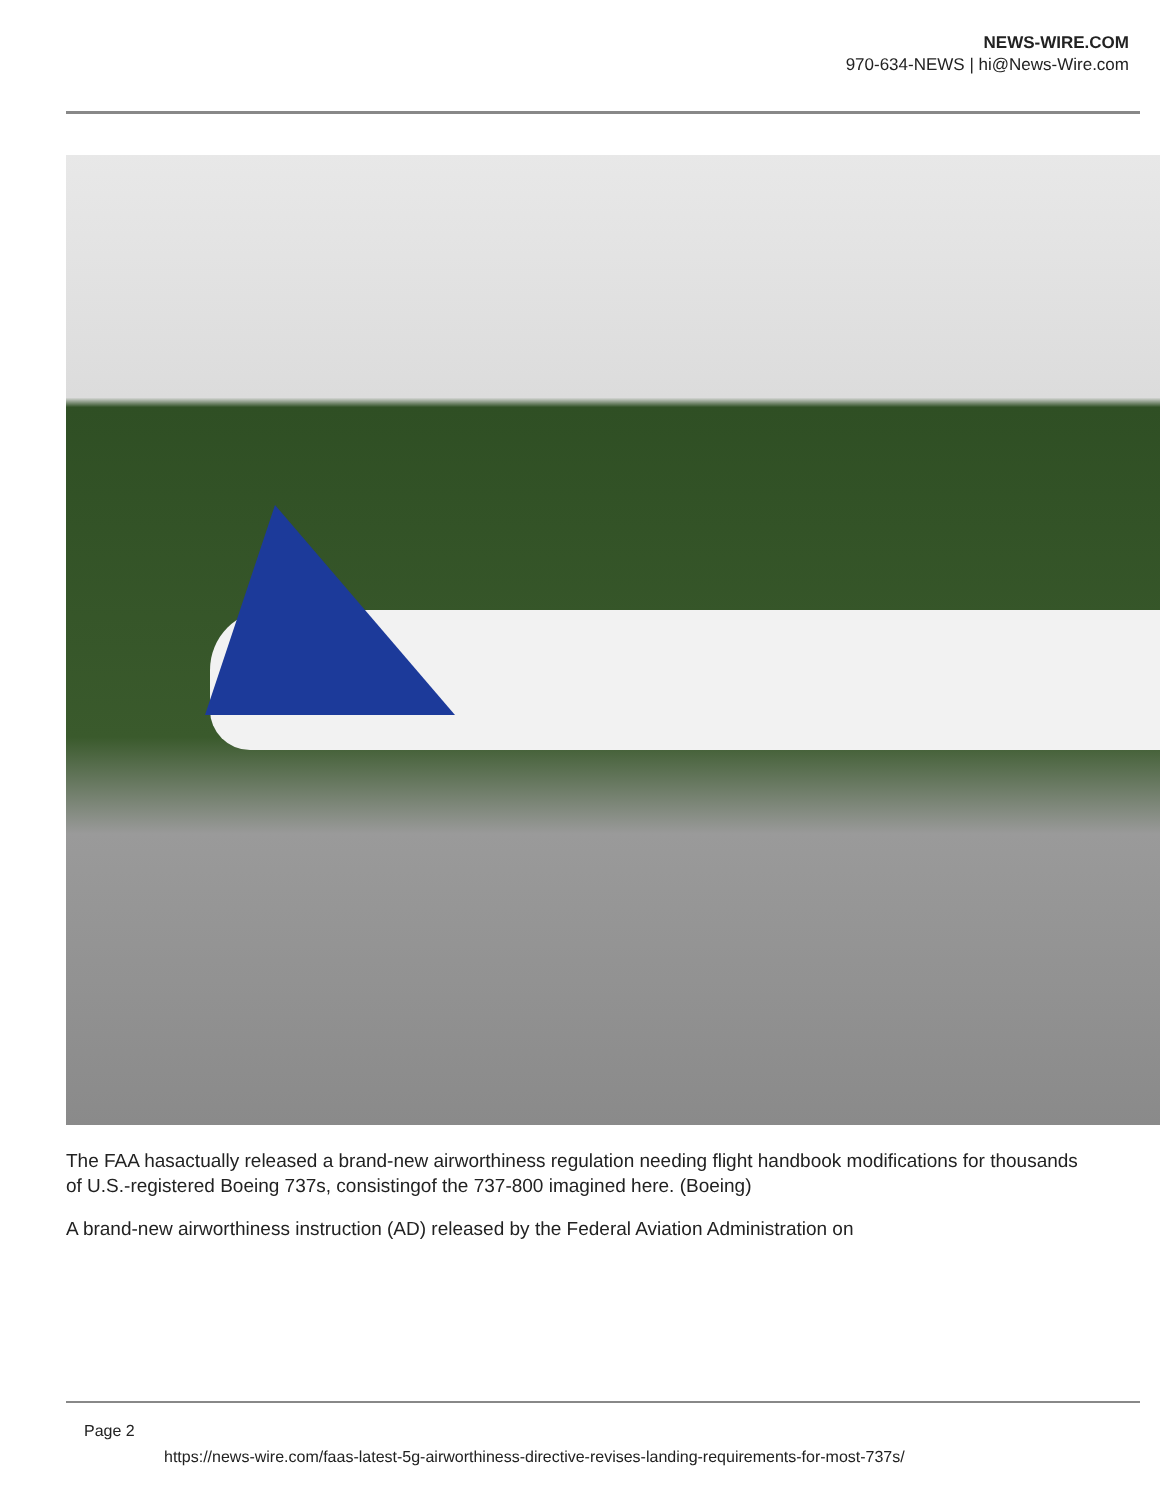NEWS-WIRE.COM
970-634-NEWS | hi@News-Wire.com
The FAA hasactually released a brand-new airworthiness regulation needing flight handbook modifications for thousands of U.S.-registered Boeing 737s, consistingof the 737-800 imagined here. (Boeing)
A brand-new airworthiness instruction (AD) released by the Federal Aviation Administration on
Page 2
https://news-wire.com/faas-latest-5g-airworthiness-directive-revises-landing-requirements-for-most-737s/